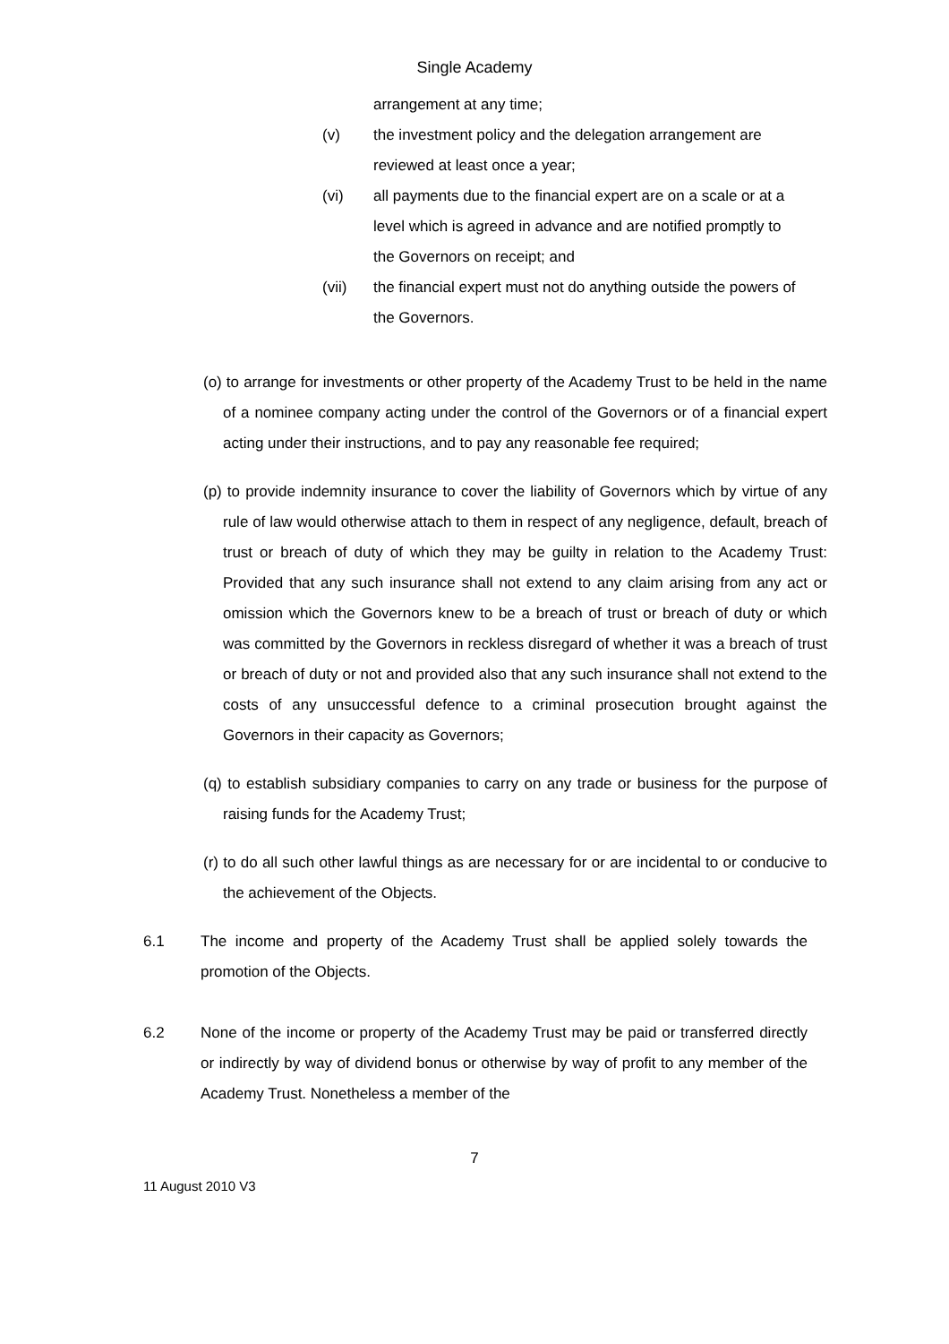Single Academy
arrangement at any time;
(v) the investment policy and the delegation arrangement are reviewed at least once a year;
(vi) all payments due to the financial expert are on a scale or at a level which is agreed in advance and are notified promptly to the Governors on receipt; and
(vii) the financial expert must not do anything outside the powers of the Governors.
(o) to arrange for investments or other property of the Academy Trust to be held in the name of a nominee company acting under the control of the Governors or of a financial expert acting under their instructions, and to pay any reasonable fee required;
(p) to provide indemnity insurance to cover the liability of Governors which by virtue of any rule of law would otherwise attach to them in respect of any negligence, default, breach of trust or breach of duty of which they may be guilty in relation to the Academy Trust: Provided that any such insurance shall not extend to any claim arising from any act or omission which the Governors knew to be a breach of trust or breach of duty or which was committed by the Governors in reckless disregard of whether it was a breach of trust or breach of duty or not and provided also that any such insurance shall not extend to the costs of any unsuccessful defence to a criminal prosecution brought against the Governors in their capacity as Governors;
(q) to establish subsidiary companies to carry on any trade or business for the purpose of raising funds for the Academy Trust;
(r) to do all such other lawful things as are necessary for or are incidental to or conducive to the achievement of the Objects.
6.1 The income and property of the Academy Trust shall be applied solely towards the promotion of the Objects.
6.2 None of the income or property of the Academy Trust may be paid or transferred directly or indirectly by way of dividend bonus or otherwise by way of profit to any member of the Academy Trust. Nonetheless a member of the
7
11 August 2010 V3